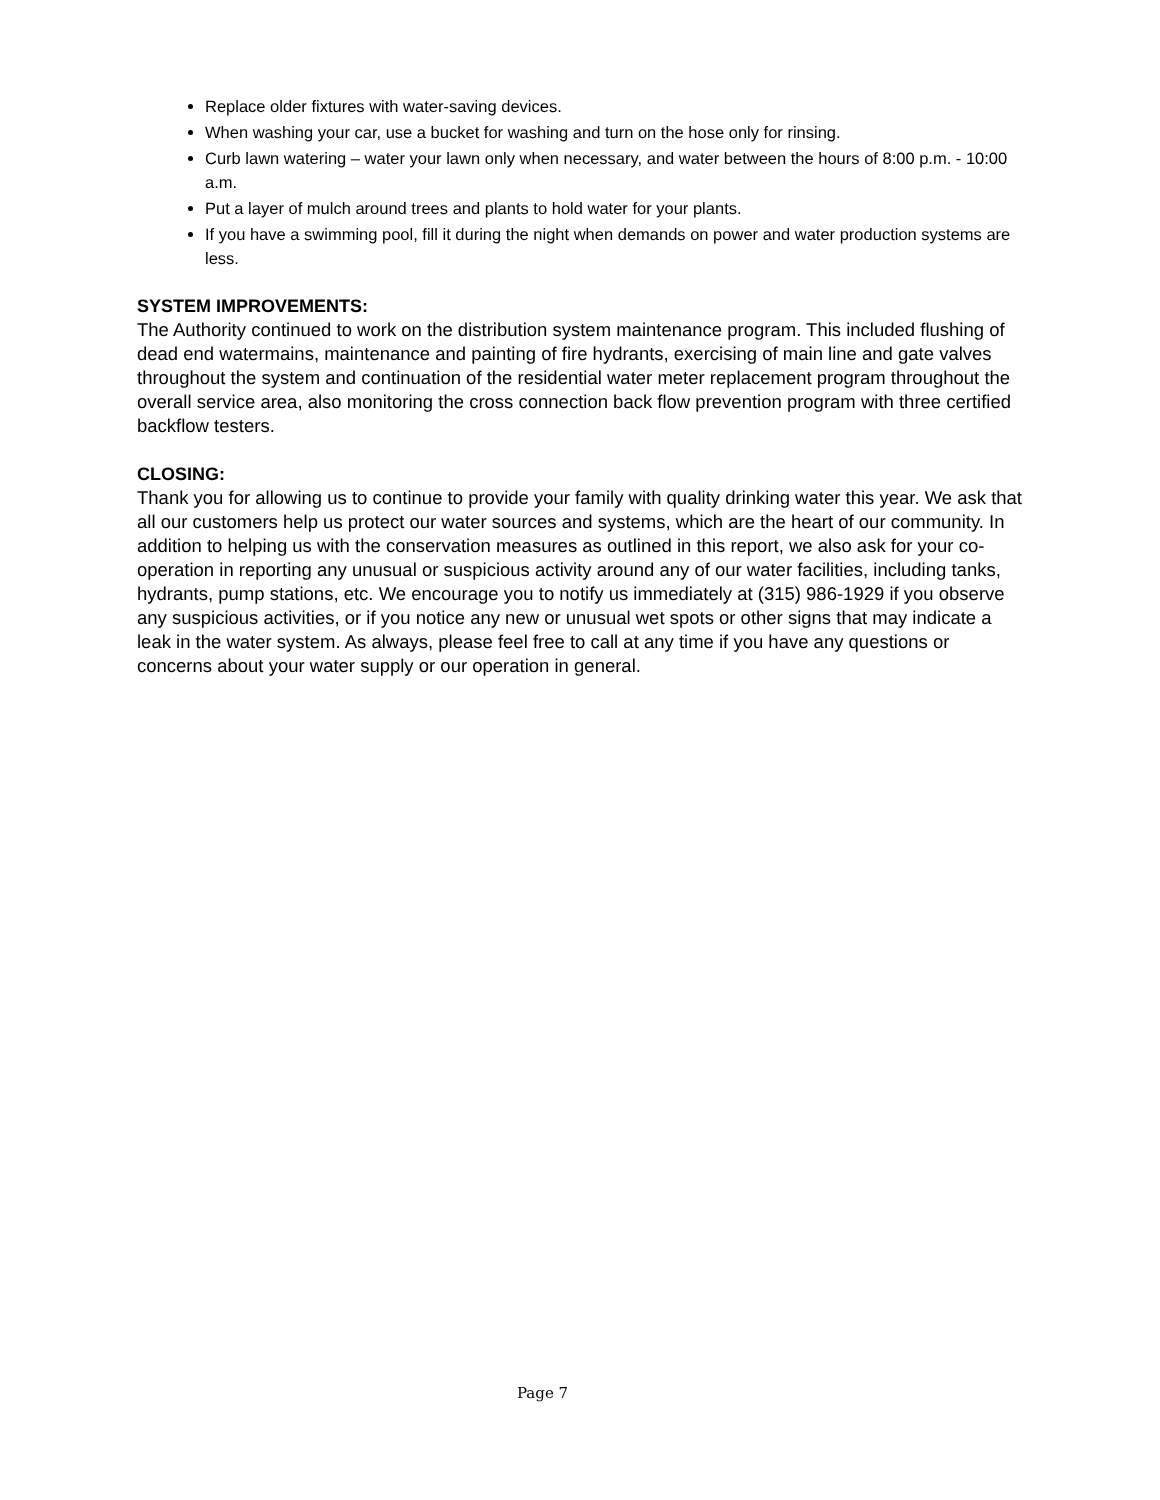Replace older fixtures with water-saving devices.
When washing your car, use a bucket for washing and turn on the hose only for rinsing.
Curb lawn watering – water your lawn only when necessary, and water between the hours of 8:00 p.m. - 10:00 a.m.
Put a layer of mulch around trees and plants to hold water for your plants.
If you have a swimming pool, fill it during the night when demands on power and water production systems are less.
SYSTEM IMPROVEMENTS:
The Authority continued to work on the distribution system maintenance program. This included flushing of dead end watermains, maintenance and painting of fire hydrants, exercising of main line and gate valves throughout the system and continuation of the residential water meter replacement program throughout the overall service area, also monitoring the cross connection back flow prevention program with three certified backflow testers.
CLOSING:
Thank you for allowing us to continue to provide your family with quality drinking water this year. We ask that all our customers help us protect our water sources and systems, which are the heart of our community. In addition to helping us with the conservation measures as outlined in this report, we also ask for your co-operation in reporting any unusual or suspicious activity around any of our water facilities, including tanks, hydrants, pump stations, etc. We encourage you to notify us immediately at (315) 986-1929 if you observe any suspicious activities, or if you notice any new or unusual wet spots or other signs that may indicate a leak in the water system. As always, please feel free to call at any time if you have any questions or concerns about your water supply or our operation in general.
Page 7